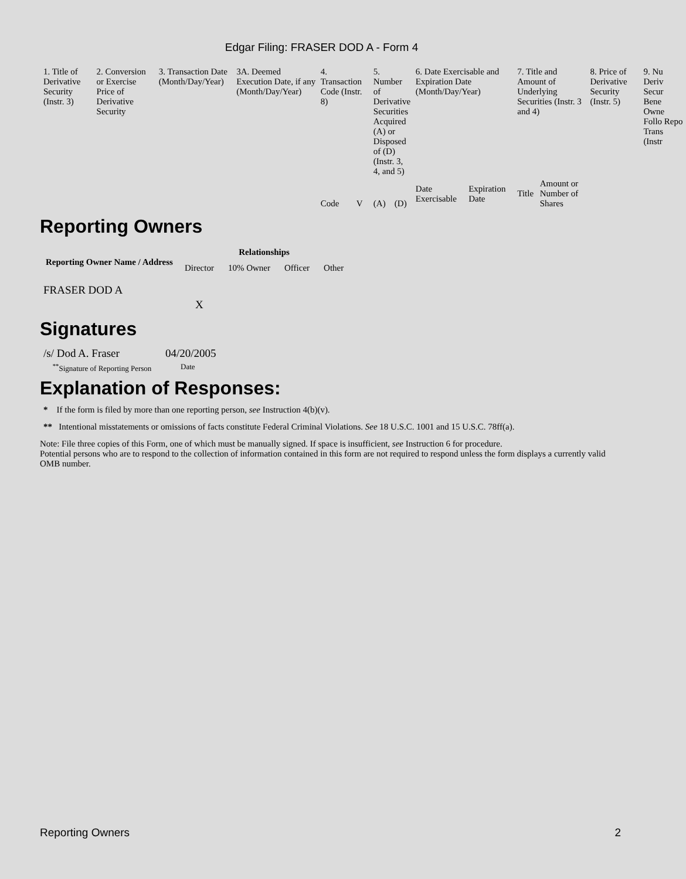Edgar Filing: FRASER DOD A - Form 4
| 1. Title of Derivative Security (Instr. 3) | 2. Conversion or Exercise Price of Derivative Security | 3. Transaction Date (Month/Day/Year) | 3A. Deemed Execution Date, if any (Month/Day/Year) | 4. Transaction Code (Instr. 8) | | 5. Number of Derivative Securities Acquired (A) or Disposed of (D) (Instr. 3, 4, and 5) | | 6. Date Exercisable and Expiration Date (Month/Day/Year) | | 7. Title and Amount of Underlying Securities (Instr. 3 and 4) | | 8. Price of Derivative Security (Instr. 5) | 9. Nu Deriv Secur Bene Owne Follo Repo Trans (Instr |
| | | | | Code | V | (A) | (D) | Date Exercisable | Expiration Date | Title | Amount or Number of Shares | | |
Reporting Owners
| Reporting Owner Name / Address | Relationships | | | |
| --- | --- | --- | --- | --- |
| | Director | 10% Owner | Officer | Other |
| FRASER DOD A | X | | | |
Signatures
| /s/ Dod A. Fraser | 04/20/2005 |
| <sup>**</sup> Signature of Reporting Person | Date |
Explanation of Responses:
* If the form is filed by more than one reporting person, see Instruction 4(b)(v).
** Intentional misstatements or omissions of facts constitute Federal Criminal Violations. See 18 U.S.C. 1001 and 15 U.S.C. 78ff(a).
Note: File three copies of this Form, one of which must be manually signed. If space is insufficient, see Instruction 6 for procedure.
Potential persons who are to respond to the collection of information contained in this form are not required to respond unless the form displays a currently valid OMB number.
Reporting Owners 2